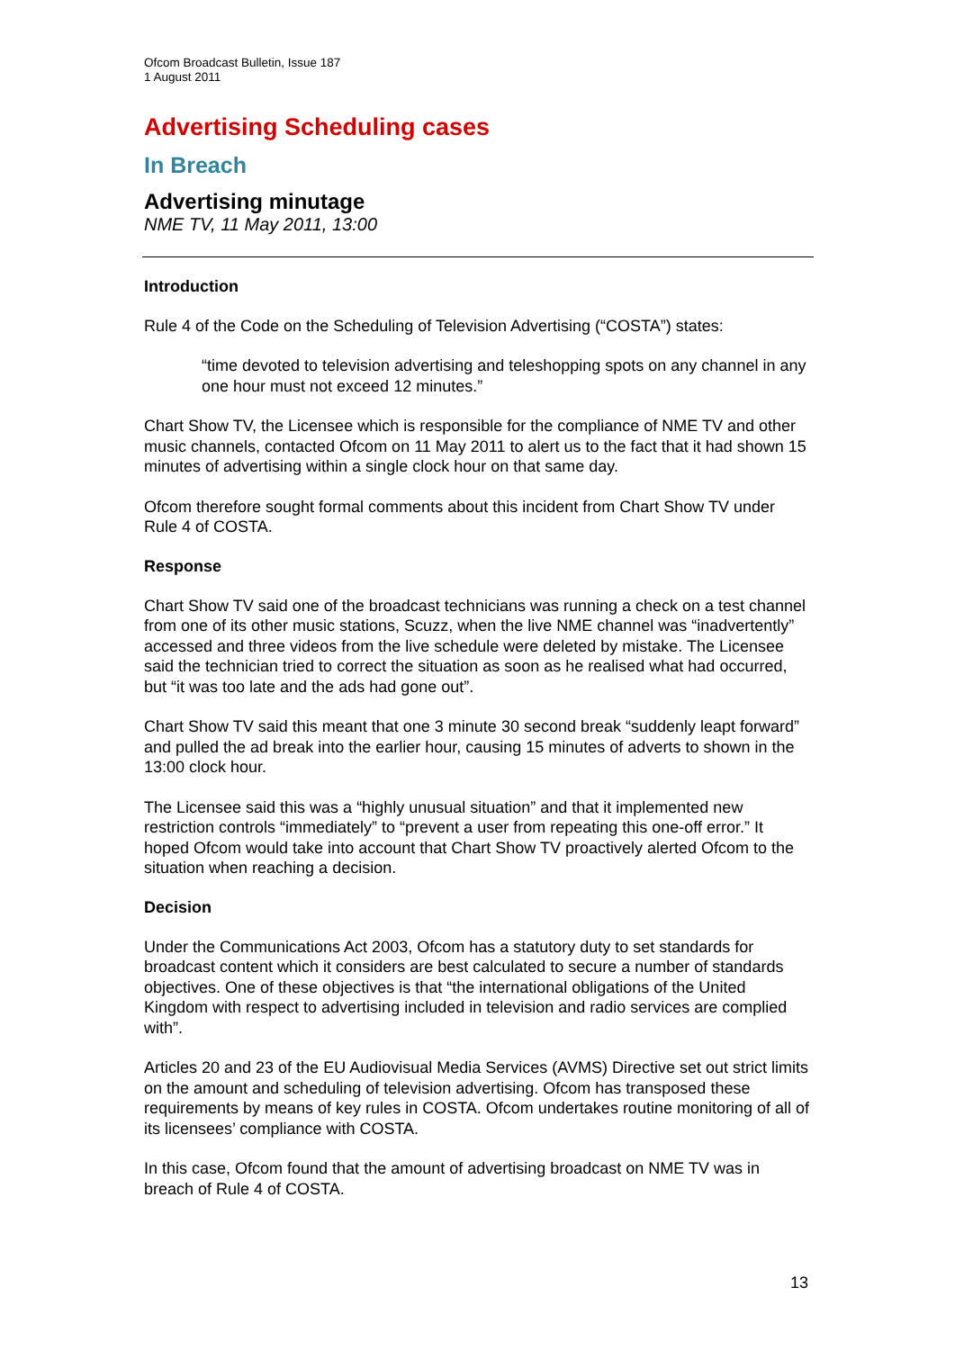Ofcom Broadcast Bulletin, Issue 187
1 August 2011
Advertising Scheduling cases
In Breach
Advertising minutage
NME TV, 11 May 2011, 13:00
Introduction
Rule 4 of the Code on the Scheduling of Television Advertising (“COSTA”) states:
“time devoted to television advertising and teleshopping spots on any channel in any one hour must not exceed 12 minutes.”
Chart Show TV, the Licensee which is responsible for the compliance of NME TV and other music channels, contacted Ofcom on 11 May 2011 to alert us to the fact that it had shown 15 minutes of advertising within a single clock hour on that same day.
Ofcom therefore sought formal comments about this incident from Chart Show TV under Rule 4 of COSTA.
Response
Chart Show TV said one of the broadcast technicians was running a check on a test channel from one of its other music stations, Scuzz, when the live NME channel was “inadvertently” accessed and three videos from the live schedule were deleted by mistake. The Licensee said the technician tried to correct the situation as soon as he realised what had occurred, but “it was too late and the ads had gone out”.
Chart Show TV said this meant that one 3 minute 30 second break “suddenly leapt forward” and pulled the ad break into the earlier hour, causing 15 minutes of adverts to shown in the 13:00 clock hour.
The Licensee said this was a “highly unusual situation” and that it implemented new restriction controls “immediately” to “prevent a user from repeating this one-off error.” It hoped Ofcom would take into account that Chart Show TV proactively alerted Ofcom to the situation when reaching a decision.
Decision
Under the Communications Act 2003, Ofcom has a statutory duty to set standards for broadcast content which it considers are best calculated to secure a number of standards objectives. One of these objectives is that “the international obligations of the United Kingdom with respect to advertising included in television and radio services are complied with”.
Articles 20 and 23 of the EU Audiovisual Media Services (AVMS) Directive set out strict limits on the amount and scheduling of television advertising. Ofcom has transposed these requirements by means of key rules in COSTA. Ofcom undertakes routine monitoring of all of its licensees’ compliance with COSTA.
In this case, Ofcom found that the amount of advertising broadcast on NME TV was in breach of Rule 4 of COSTA.
13